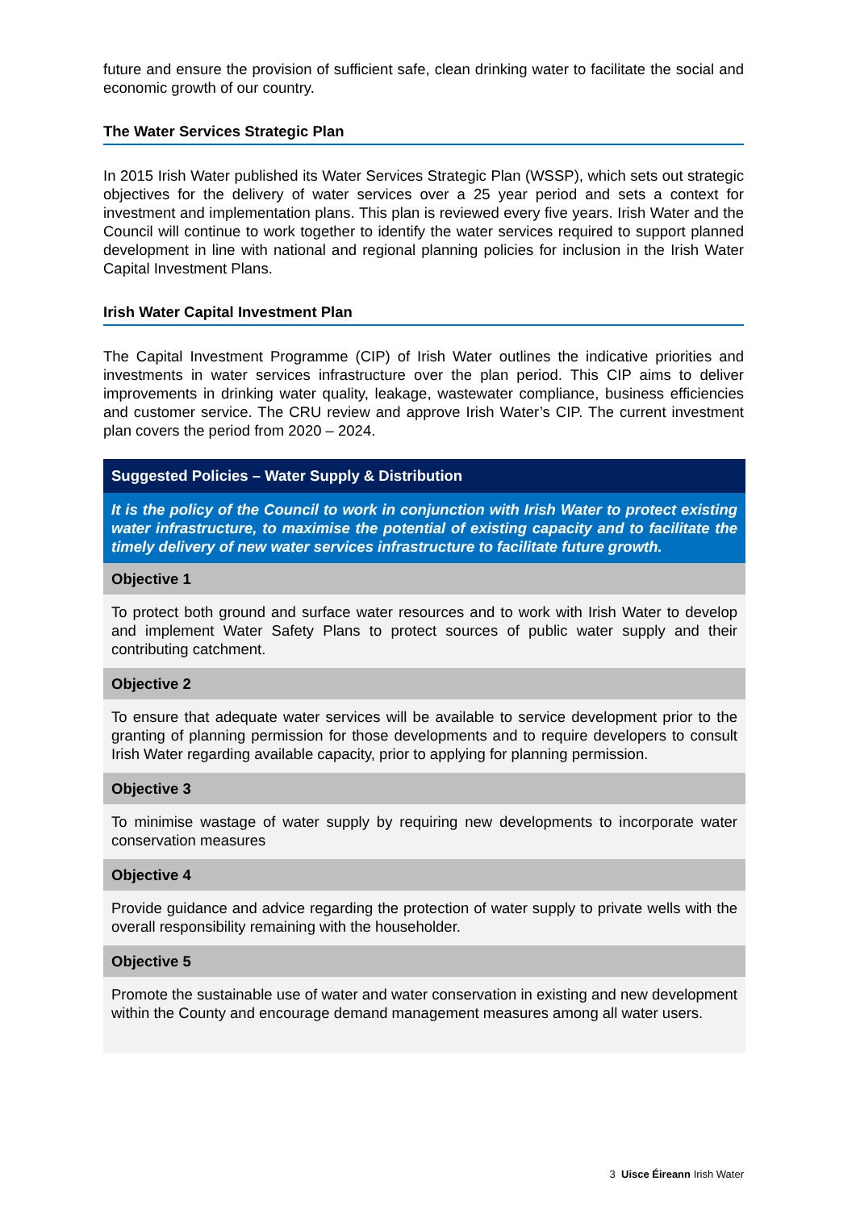future and ensure the provision of sufficient safe, clean drinking water to facilitate the social and economic growth of our country.
The Water Services Strategic Plan
In 2015 Irish Water published its Water Services Strategic Plan (WSSP), which sets out strategic objectives for the delivery of water services over a 25 year period and sets a context for investment and implementation plans. This plan is reviewed every five years. Irish Water and the Council will continue to work together to identify the water services required to support planned development in line with national and regional planning policies for inclusion in the Irish Water Capital Investment Plans.
Irish Water Capital Investment Plan
The Capital Investment Programme (CIP) of Irish Water outlines the indicative priorities and investments in water services infrastructure over the plan period. This CIP aims to deliver improvements in drinking water quality, leakage, wastewater compliance, business efficiencies and customer service. The CRU review and approve Irish Water’s CIP. The current investment plan covers the period from 2020 – 2024.
| Suggested Policies – Water Supply & Distribution |
| --- |
| It is the policy of the Council to work in conjunction with Irish Water to protect existing water infrastructure, to maximise the potential of existing capacity and to facilitate the timely delivery of new water services infrastructure to facilitate future growth. |
| Objective 1 |
| To protect both ground and surface water resources and to work with Irish Water to develop and implement Water Safety Plans to protect sources of public water supply and their contributing catchment. |
| Objective 2 |
| To ensure that adequate water services will be available to service development prior to the granting of planning permission for those developments and to require developers to consult Irish Water regarding available capacity, prior to applying for planning permission. |
| Objective 3 |
| To minimise wastage of water supply by requiring new developments to incorporate water conservation measures |
| Objective 4 |
| Provide guidance and advice regarding the protection of water supply to private wells with the overall responsibility remaining with the householder. |
| Objective 5 |
| Promote the sustainable use of water and water conservation in existing and new development within the County and encourage demand management measures among all water users. |
3 Uisce Éireann Irish Water